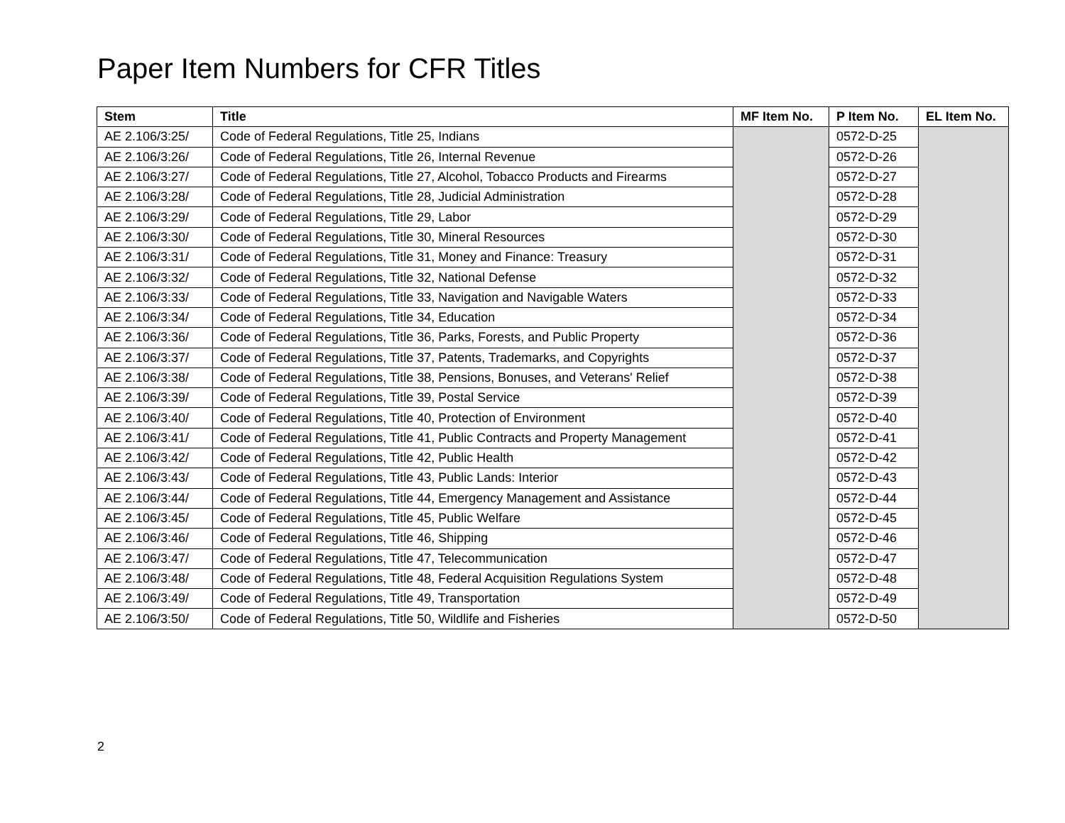Paper Item Numbers for CFR Titles
| Stem | Title | MF Item No. | P Item No. | EL Item No. |
| --- | --- | --- | --- | --- |
| AE 2.106/3:25/ | Code of Federal Regulations, Title 25, Indians | | 0572-D-25 | |
| AE 2.106/3:26/ | Code of Federal Regulations, Title 26, Internal Revenue | | 0572-D-26 | |
| AE 2.106/3:27/ | Code of Federal Regulations, Title 27, Alcohol, Tobacco Products and Firearms | | 0572-D-27 | |
| AE 2.106/3:28/ | Code of Federal Regulations, Title 28, Judicial Administration | | 0572-D-28 | |
| AE 2.106/3:29/ | Code of Federal Regulations, Title 29, Labor | | 0572-D-29 | |
| AE 2.106/3:30/ | Code of Federal Regulations, Title 30, Mineral Resources | | 0572-D-30 | |
| AE 2.106/3:31/ | Code of Federal Regulations, Title 31, Money and Finance: Treasury | | 0572-D-31 | |
| AE 2.106/3:32/ | Code of Federal Regulations, Title 32, National Defense | | 0572-D-32 | |
| AE 2.106/3:33/ | Code of Federal Regulations, Title 33, Navigation and Navigable Waters | | 0572-D-33 | |
| AE 2.106/3:34/ | Code of Federal Regulations, Title 34, Education | | 0572-D-34 | |
| AE 2.106/3:36/ | Code of Federal Regulations, Title 36, Parks, Forests, and Public Property | | 0572-D-36 | |
| AE 2.106/3:37/ | Code of Federal Regulations, Title 37, Patents, Trademarks, and Copyrights | | 0572-D-37 | |
| AE 2.106/3:38/ | Code of Federal Regulations, Title 38, Pensions, Bonuses, and Veterans' Relief | | 0572-D-38 | |
| AE 2.106/3:39/ | Code of Federal Regulations, Title 39, Postal Service | | 0572-D-39 | |
| AE 2.106/3:40/ | Code of Federal Regulations, Title 40, Protection of Environment | | 0572-D-40 | |
| AE 2.106/3:41/ | Code of Federal Regulations, Title 41, Public Contracts and Property Management | | 0572-D-41 | |
| AE 2.106/3:42/ | Code of Federal Regulations, Title 42, Public Health | | 0572-D-42 | |
| AE 2.106/3:43/ | Code of Federal Regulations, Title 43, Public Lands: Interior | | 0572-D-43 | |
| AE 2.106/3:44/ | Code of Federal Regulations, Title 44, Emergency Management and Assistance | | 0572-D-44 | |
| AE 2.106/3:45/ | Code of Federal Regulations, Title 45, Public Welfare | | 0572-D-45 | |
| AE 2.106/3:46/ | Code of Federal Regulations, Title 46, Shipping | | 0572-D-46 | |
| AE 2.106/3:47/ | Code of Federal Regulations, Title 47, Telecommunication | | 0572-D-47 | |
| AE 2.106/3:48/ | Code of Federal Regulations, Title 48, Federal Acquisition Regulations System | | 0572-D-48 | |
| AE 2.106/3:49/ | Code of Federal Regulations, Title 49, Transportation | | 0572-D-49 | |
| AE 2.106/3:50/ | Code of Federal Regulations, Title 50, Wildlife and Fisheries | | 0572-D-50 | |
2